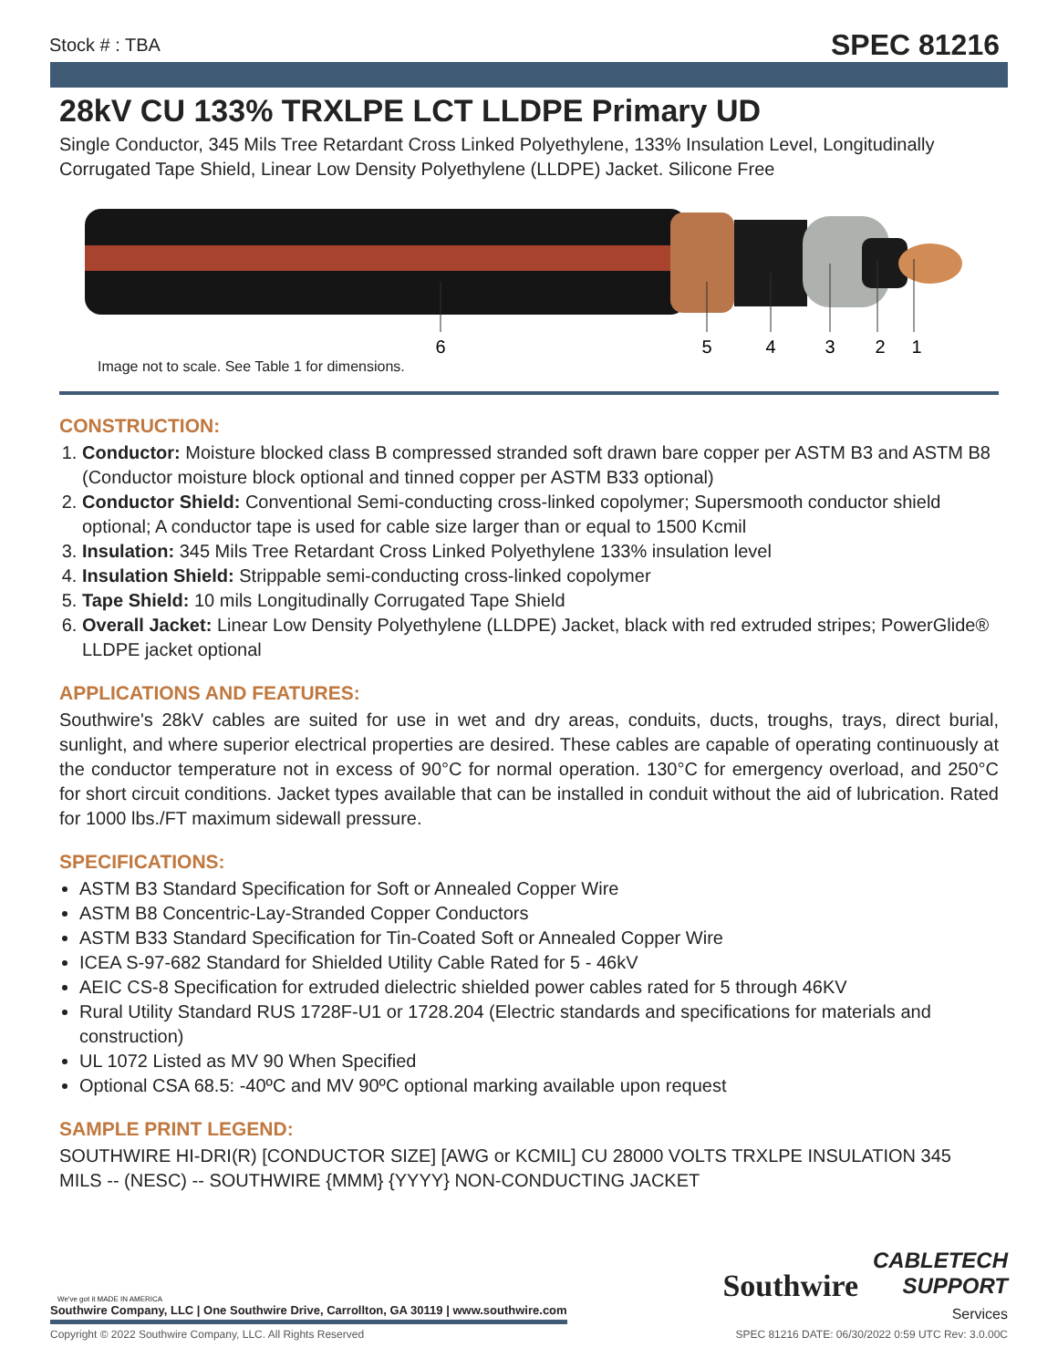Stock # : TBA SPEC 81216
28kV CU 133% TRXLPE LCT LLDPE Primary UD
Single Conductor, 345 Mils Tree Retardant Cross Linked Polyethylene, 133% Insulation Level, Longitudinally Corrugated Tape Shield, Linear Low Density Polyethylene (LLDPE) Jacket. Silicone Free
6
5
4
3
2
1
Image not to scale. See Table 1 for dimensions.
CONSTRUCTION:
1. Conductor: Moisture blocked class B compressed stranded soft drawn bare copper per ASTM B3 and ASTM B8 (Conductor moisture block optional and tinned copper per ASTM B33 optional)
2. Conductor Shield: Conventional Semi-conducting cross-linked copolymer; Supersmooth conductor shield optional; A conductor tape is used for cable size larger than or equal to 1500 Kcmil
3. Insulation: 345 Mils Tree Retardant Cross Linked Polyethylene 133% insulation level
4. Insulation Shield: Strippable semi-conducting cross-linked copolymer
5. Tape Shield: 10 mils Longitudinally Corrugated Tape Shield
6. Overall Jacket: Linear Low Density Polyethylene (LLDPE) Jacket, black with red extruded stripes; PowerGlide® LLDPE jacket optional
APPLICATIONS AND FEATURES:
Southwire's 28kV cables are suited for use in wet and dry areas, conduits, ducts, troughs, trays, direct burial, sunlight, and where superior electrical properties are desired. These cables are capable of operating continuously at the conductor temperature not in excess of 90°C for normal operation. 130°C for emergency overload, and 250°C for short circuit conditions. Jacket types available that can be installed in conduit without the aid of lubrication. Rated for 1000 lbs./FT maximum sidewall pressure.
SPECIFICATIONS:
ASTM B3 Standard Specification for Soft or Annealed Copper Wire
ASTM B8 Concentric-Lay-Stranded Copper Conductors
ASTM B33 Standard Specification for Tin-Coated Soft or Annealed Copper Wire
ICEA S-97-682 Standard for Shielded Utility Cable Rated for 5 - 46kV
AEIC CS-8 Specification for extruded dielectric shielded power cables rated for 5 through 46KV
Rural Utility Standard RUS 1728F-U1 or 1728.204 (Electric standards and specifications for materials and construction)
UL 1072 Listed as MV 90 When Specified
Optional CSA 68.5: -40ºC and MV 90ºC optional marking available upon request
SAMPLE PRINT LEGEND:
SOUTHWIRE HI-DRI(R) [CONDUCTOR SIZE] [AWG or KCMIL] CU 28000 VOLTS TRXLPE INSULATION 345 MILS -- (NESC) -- SOUTHWIRE {MMM} {YYYY} NON-CONDUCTING JACKET
We've got it MADE IN AMERICA
Southwire Company, LLC | One Southwire Drive, Carrollton, GA 30119 | www.southwire.com
Southwire CABLETECH
SUPPORT
Services
Copyright © 2022 Southwire Company, LLC. All Rights Reserved SPEC 81216 DATE: 06/30/2022 0:59 UTC Rev: 3.0.00C